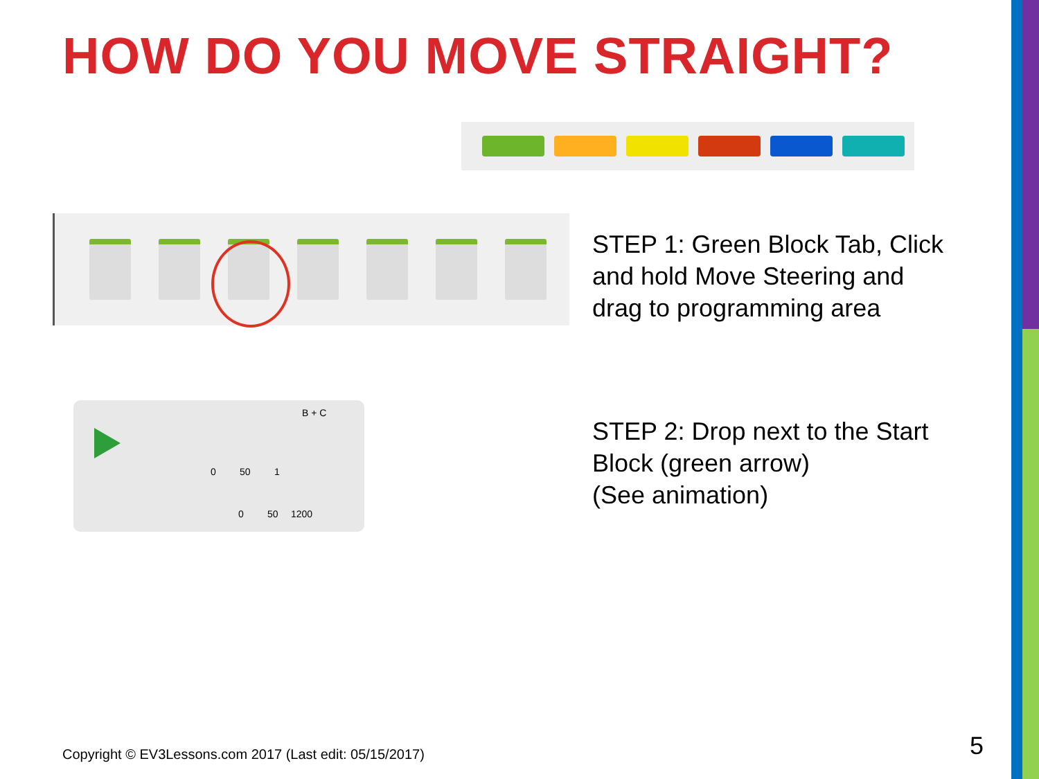HOW DO YOU MOVE STRAIGHT?
STEP 1: Green Block Tab, Click
and hold Move Steering and
drag to programming area
B + C
0 50 1
0 50 1200
STEP 2: Drop next to the Start
Block (green arrow)
(See animation)
Copyright © EV3Lessons.com 2017 (Last edit: 05/15/2017)
5